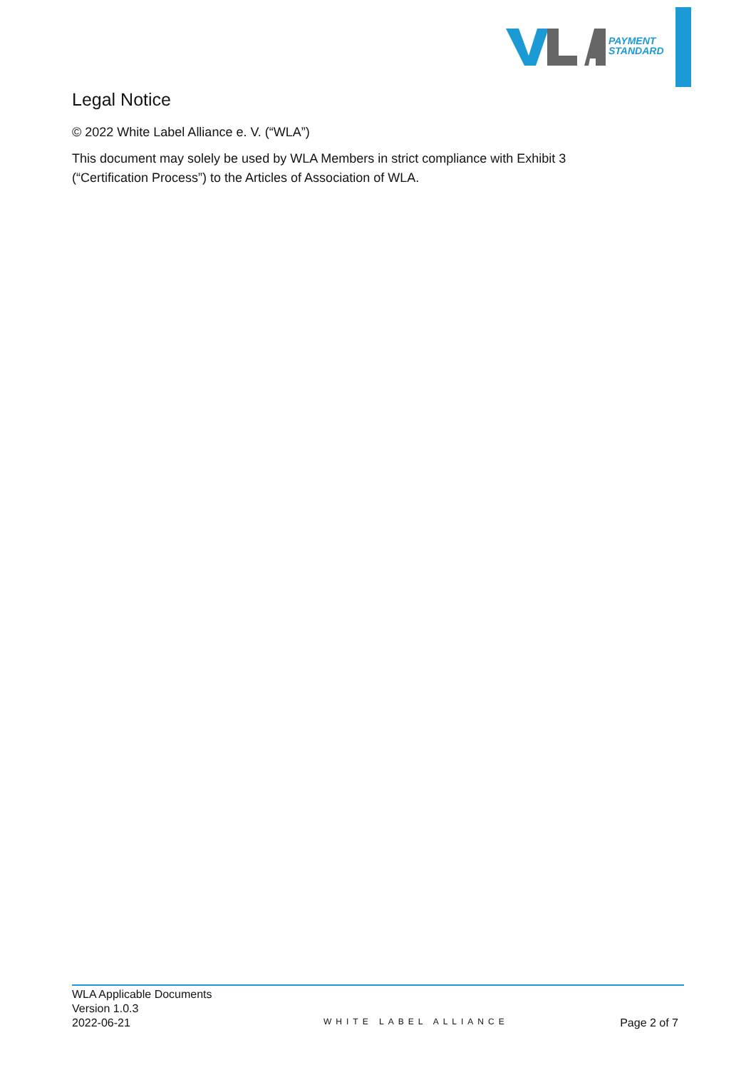PAYMENT
STANDARD
Legal Notice
© 2022 White Label Alliance e. V. (“WLA”)
This document may solely be used by WLA Members in strict compliance with Exhibit 3 (“Certification Process”) to the Articles of Association of WLA.
WLA Applicable Documents
Version 1.0.3
2022-06-21
WHITE LABEL ALLIANCE
Page 2 of 7